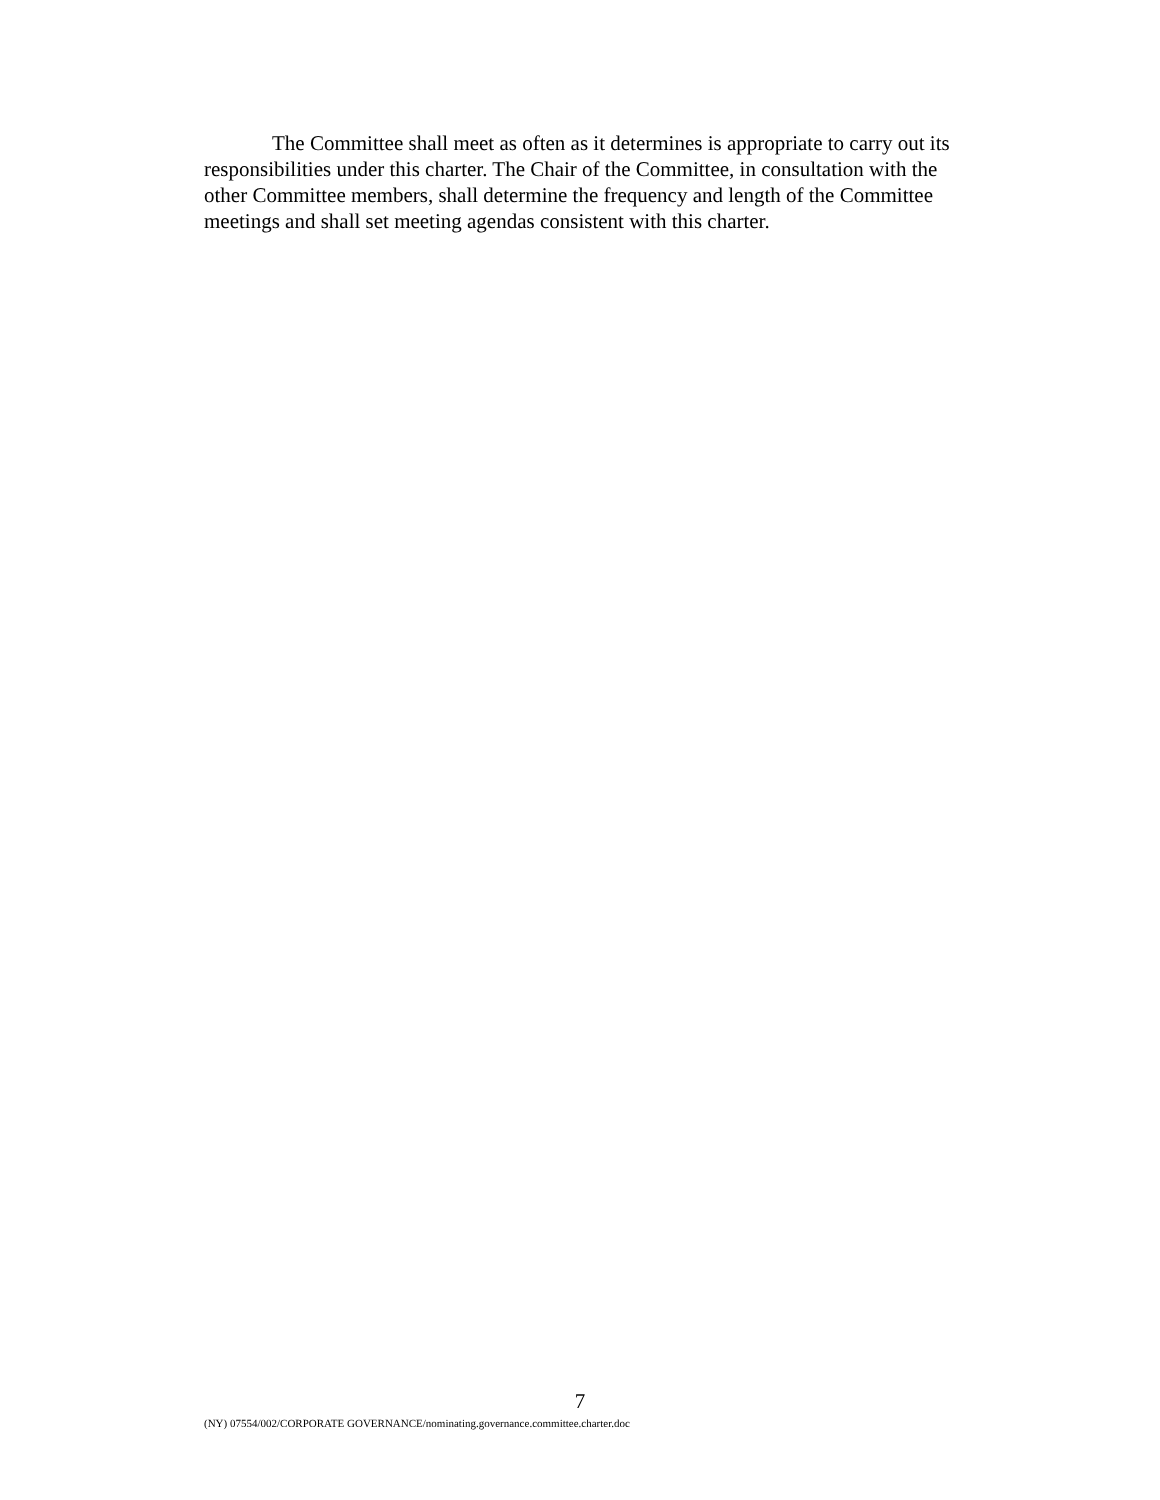The Committee shall meet as often as it determines is appropriate to carry out its responsibilities under this charter. The Chair of the Committee, in consultation with the other Committee members, shall determine the frequency and length of the Committee meetings and shall set meeting agendas consistent with this charter.
7
(NY) 07554/002/CORPORATE GOVERNANCE/nominating.governance.committee.charter.doc